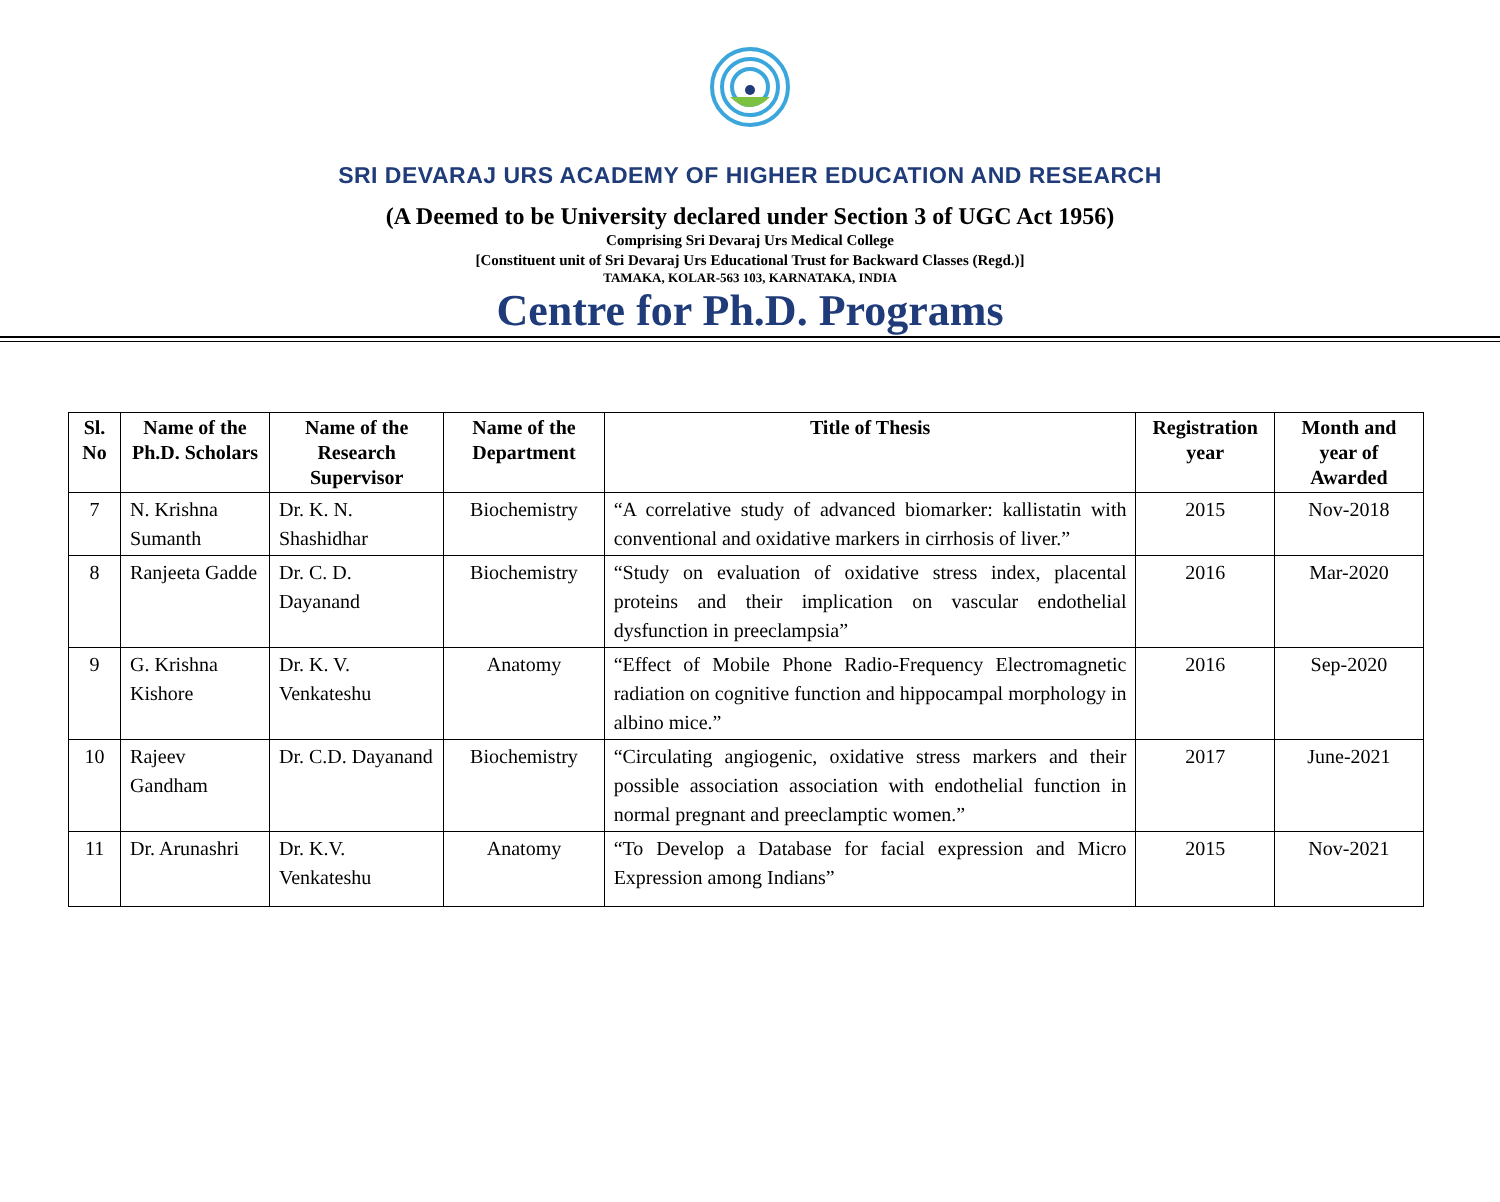SRI DEVARAJ URS ACADEMY OF HIGHER EDUCATION AND RESEARCH
(A Deemed to be University declared under Section 3 of UGC Act 1956)
Comprising Sri Devaraj Urs Medical College
[Constituent unit of Sri Devaraj Urs Educational Trust for Backward Classes (Regd.)]
TAMAKA, KOLAR-563 103, KARNATAKA, INDIA
Centre for Ph.D. Programs
| Sl. No | Name of the Ph.D. Scholars | Name of the Research Supervisor | Name of the Department | Title of Thesis | Registration year | Month and year of Awarded |
| --- | --- | --- | --- | --- | --- | --- |
| 7 | N. Krishna Sumanth | Dr. K. N. Shashidhar | Biochemistry | “A correlative study of advanced biomarker: kallistatin with conventional and oxidative markers in cirrhosis of liver.” | 2015 | Nov-2018 |
| 8 | Ranjeeta Gadde | Dr. C. D. Dayanand | Biochemistry | “Study on evaluation of oxidative stress index, placental proteins and their implication on vascular endothelial dysfunction in preeclampsia” | 2016 | Mar-2020 |
| 9 | G. Krishna Kishore | Dr. K. V. Venkateshu | Anatomy | “Effect of Mobile Phone Radio-Frequency Electromagnetic radiation on cognitive function and hippocampal morphology in albino mice.” | 2016 | Sep-2020 |
| 10 | Rajeev Gandham | Dr. C.D. Dayanand | Biochemistry | “Circulating angiogenic, oxidative stress markers and their possible association association with endothelial function in normal pregnant and preeclamptic women.” | 2017 | June-2021 |
| 11 | Dr. Arunashri | Dr. K.V. Venkateshu | Anatomy | “To Develop a Database for facial expression and Micro Expression among Indians” | 2015 | Nov-2021 |